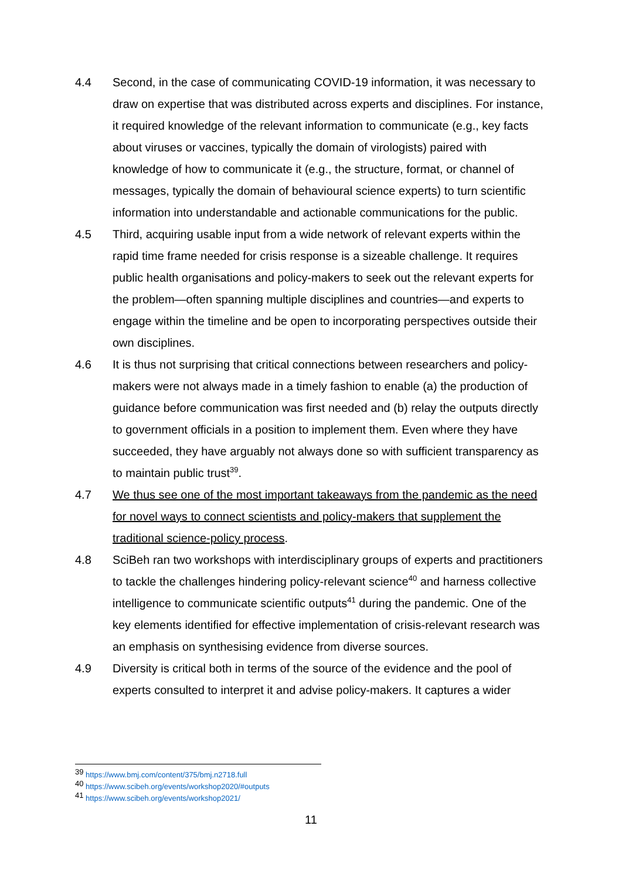4.4 Second, in the case of communicating COVID-19 information, it was necessary to draw on expertise that was distributed across experts and disciplines. For instance, it required knowledge of the relevant information to communicate (e.g., key facts about viruses or vaccines, typically the domain of virologists) paired with knowledge of how to communicate it (e.g., the structure, format, or channel of messages, typically the domain of behavioural science experts) to turn scientific information into understandable and actionable communications for the public.
4.5 Third, acquiring usable input from a wide network of relevant experts within the rapid time frame needed for crisis response is a sizeable challenge. It requires public health organisations and policy-makers to seek out the relevant experts for the problem—often spanning multiple disciplines and countries—and experts to engage within the timeline and be open to incorporating perspectives outside their own disciplines.
4.6 It is thus not surprising that critical connections between researchers and policy-makers were not always made in a timely fashion to enable (a) the production of guidance before communication was first needed and (b) relay the outputs directly to government officials in a position to implement them. Even where they have succeeded, they have arguably not always done so with sufficient transparency as to maintain public trust<sup>39</sup>.
4.7 We thus see one of the most important takeaways from the pandemic as the need for novel ways to connect scientists and policy-makers that supplement the traditional science-policy process.
4.8 SciBeh ran two workshops with interdisciplinary groups of experts and practitioners to tackle the challenges hindering policy-relevant science<sup>40</sup> and harness collective intelligence to communicate scientific outputs<sup>41</sup> during the pandemic. One of the key elements identified for effective implementation of crisis-relevant research was an emphasis on synthesising evidence from diverse sources.
4.9 Diversity is critical both in terms of the source of the evidence and the pool of experts consulted to interpret it and advise policy-makers. It captures a wider
<sup>39</sup> https://www.bmj.com/content/375/bmj.n2718.full
<sup>40</sup> https://www.scibeh.org/events/workshop2020/#outputs
<sup>41</sup> https://www.scibeh.org/events/workshop2021/
11